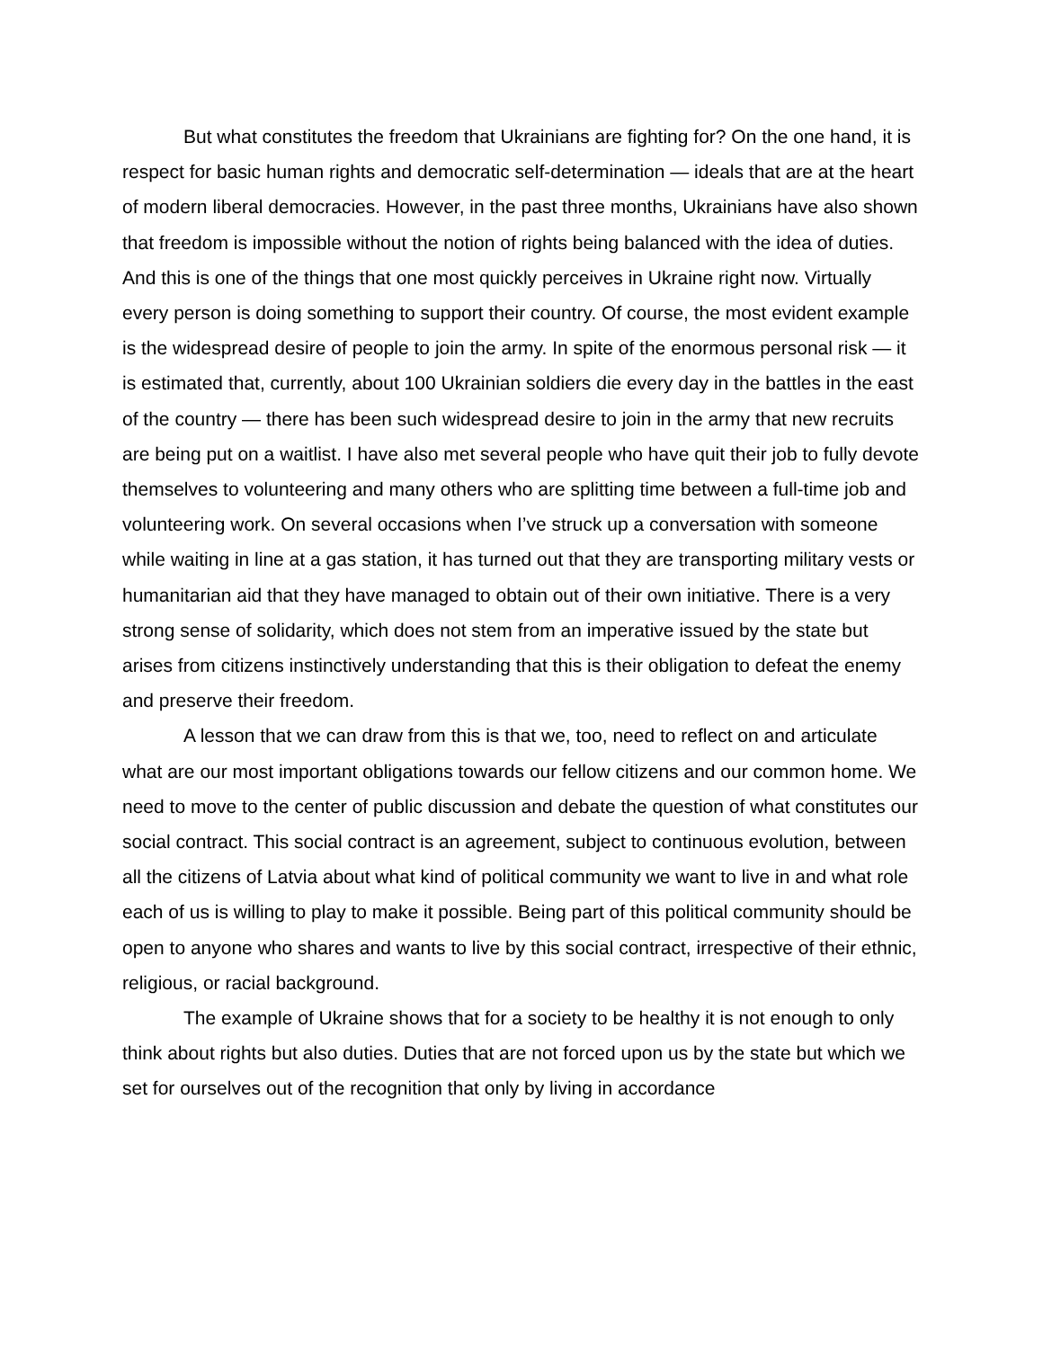But what constitutes the freedom that Ukrainians are fighting for? On the one hand, it is respect for basic human rights and democratic self-determination — ideals that are at the heart of modern liberal democracies. However, in the past three months, Ukrainians have also shown that freedom is impossible without the notion of rights being balanced with the idea of duties. And this is one of the things that one most quickly perceives in Ukraine right now. Virtually every person is doing something to support their country. Of course, the most evident example is the widespread desire of people to join the army. In spite of the enormous personal risk — it is estimated that, currently, about 100 Ukrainian soldiers die every day in the battles in the east of the country — there has been such widespread desire to join in the army that new recruits are being put on a waitlist. I have also met several people who have quit their job to fully devote themselves to volunteering and many others who are splitting time between a full-time job and volunteering work. On several occasions when I’ve struck up a conversation with someone while waiting in line at a gas station, it has turned out that they are transporting military vests or humanitarian aid that they have managed to obtain out of their own initiative. There is a very strong sense of solidarity, which does not stem from an imperative issued by the state but arises from citizens instinctively understanding that this is their obligation to defeat the enemy and preserve their freedom.
A lesson that we can draw from this is that we, too, need to reflect on and articulate what are our most important obligations towards our fellow citizens and our common home. We need to move to the center of public discussion and debate the question of what constitutes our social contract. This social contract is an agreement, subject to continuous evolution, between all the citizens of Latvia about what kind of political community we want to live in and what role each of us is willing to play to make it possible. Being part of this political community should be open to anyone who shares and wants to live by this social contract, irrespective of their ethnic, religious, or racial background.
The example of Ukraine shows that for a society to be healthy it is not enough to only think about rights but also duties. Duties that are not forced upon us by the state but which we set for ourselves out of the recognition that only by living in accordance